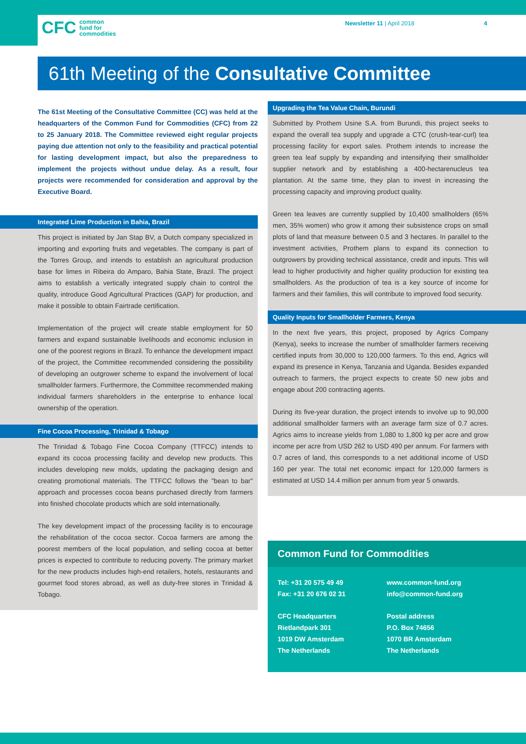CFC common
fund for
commodities
Newsletter 11 | April 2018 4
61th Meeting of the Consultative Committee
The 61st Meeting of the Consultative Committee (CC) was held at the headquarters of the Common Fund for Commodities (CFC) from 22 to 25 January 2018. The Committee reviewed eight regular projects paying due attention not only to the feasibility and practical potential for lasting development impact, but also the preparedness to implement the projects without undue delay. As a result, four projects were recommended for consideration and approval by the Executive Board.
Integrated Lime Production in Bahia, Brazil
This project is initiated by Jan Stap BV, a Dutch company specialized in importing and exporting fruits and vegetables. The company is part of the Torres Group, and intends to establish an agricultural production base for limes in Ribeira do Amparo, Bahia State, Brazil. The project aims to establish a vertically integrated supply chain to control the quality, introduce Good Agricultural Practices (GAP) for production, and make it possible to obtain Fairtrade certification.
Implementation of the project will create stable employment for 50 farmers and expand sustainable livelihoods and economic inclusion in one of the poorest regions in Brazil. To enhance the development impact of the project, the Committee recommended considering the possibility of developing an outgrower scheme to expand the involvement of local smallholder farmers. Furthermore, the Committee recommended making individual farmers shareholders in the enterprise to enhance local ownership of the operation.
Fine Cocoa Processing, Trinidad & Tobago
The Trinidad & Tobago Fine Cocoa Company (TTFCC) intends to expand its cocoa processing facility and develop new products. This includes developing new molds, updating the packaging design and creating promotional materials. The TTFCC follows the "bean to bar" approach and processes cocoa beans purchased directly from farmers into finished chocolate products which are sold internationally.
The key development impact of the processing facility is to encourage the rehabilitation of the cocoa sector. Cocoa farmers are among the poorest members of the local population, and selling cocoa at better prices is expected to contribute to reducing poverty. The primary market for the new products includes high-end retailers, hotels, restaurants and gourmet food stores abroad, as well as duty-free stores in Trinidad & Tobago.
Upgrading the Tea Value Chain, Burundi
Submitted by Prothem Usine S.A. from Burundi, this project seeks to expand the overall tea supply and upgrade a CTC (crush-tear-curl) tea processing facility for export sales. Prothem intends to increase the green tea leaf supply by expanding and intensifying their smallholder supplier network and by establishing a 400-hectarenucleus tea plantation. At the same time, they plan to invest in increasing the processing capacity and improving product quality.
Green tea leaves are currently supplied by 10,400 smallholders (65% men, 35% women) who grow it among their subsistence crops on small plots of land that measure between 0.5 and 3 hectares. In parallel to the investment activities, Prothem plans to expand its connection to outgrowers by providing technical assistance, credit and inputs. This will lead to higher productivity and higher quality production for existing tea smallholders. As the production of tea is a key source of income for farmers and their families, this will contribute to improved food security.
Quality Inputs for Smallholder Farmers, Kenya
In the next five years, this project, proposed by Agrics Company (Kenya), seeks to increase the number of smallholder farmers receiving certified inputs from 30,000 to 120,000 farmers. To this end, Agrics will expand its presence in Kenya, Tanzania and Uganda. Besides expanded outreach to farmers, the project expects to create 50 new jobs and engage about 200 contracting agents.
During its five-year duration, the project intends to involve up to 90,000 additional smallholder farmers with an average farm size of 0.7 acres. Agrics aims to increase yields from 1,080 to 1,800 kg per acre and grow income per acre from USD 262 to USD 490 per annum. For farmers with 0.7 acres of land, this corresponds to a net additional income of USD 160 per year. The total net economic impact for 120,000 farmers is estimated at USD 14.4 million per annum from year 5 onwards.
Common Fund for Commodities
Tel: +31 20 575 49 49
Fax: +31 20 676 02 31
www.common-fund.org
info@common-fund.org
CFC Headquarters
Rietlandpark 301
1019 DW Amsterdam
The Netherlands
Postal address
P.O. Box 74656
1070 BR Amsterdam
The Netherlands